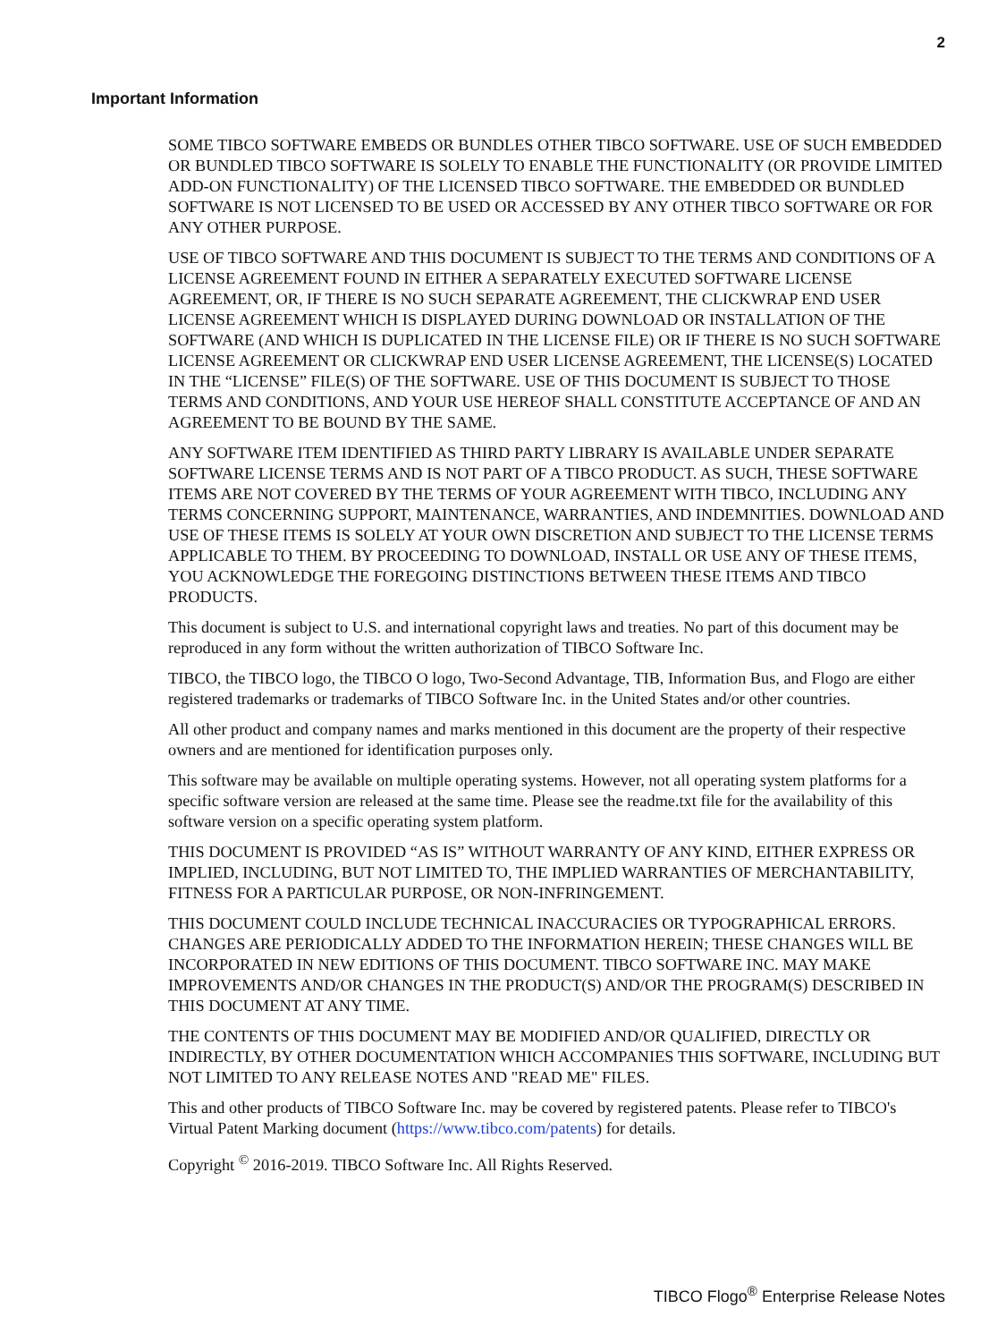2
Important Information
SOME TIBCO SOFTWARE EMBEDS OR BUNDLES OTHER TIBCO SOFTWARE. USE OF SUCH EMBEDDED OR BUNDLED TIBCO SOFTWARE IS SOLELY TO ENABLE THE FUNCTIONALITY (OR PROVIDE LIMITED ADD-ON FUNCTIONALITY) OF THE LICENSED TIBCO SOFTWARE. THE EMBEDDED OR BUNDLED SOFTWARE IS NOT LICENSED TO BE USED OR ACCESSED BY ANY OTHER TIBCO SOFTWARE OR FOR ANY OTHER PURPOSE.
USE OF TIBCO SOFTWARE AND THIS DOCUMENT IS SUBJECT TO THE TERMS AND CONDITIONS OF A LICENSE AGREEMENT FOUND IN EITHER A SEPARATELY EXECUTED SOFTWARE LICENSE AGREEMENT, OR, IF THERE IS NO SUCH SEPARATE AGREEMENT, THE CLICKWRAP END USER LICENSE AGREEMENT WHICH IS DISPLAYED DURING DOWNLOAD OR INSTALLATION OF THE SOFTWARE (AND WHICH IS DUPLICATED IN THE LICENSE FILE) OR IF THERE IS NO SUCH SOFTWARE LICENSE AGREEMENT OR CLICKWRAP END USER LICENSE AGREEMENT, THE LICENSE(S) LOCATED IN THE “LICENSE” FILE(S) OF THE SOFTWARE. USE OF THIS DOCUMENT IS SUBJECT TO THOSE TERMS AND CONDITIONS, AND YOUR USE HEREOF SHALL CONSTITUTE ACCEPTANCE OF AND AN AGREEMENT TO BE BOUND BY THE SAME.
ANY SOFTWARE ITEM IDENTIFIED AS THIRD PARTY LIBRARY IS AVAILABLE UNDER SEPARATE SOFTWARE LICENSE TERMS AND IS NOT PART OF A TIBCO PRODUCT. AS SUCH, THESE SOFTWARE ITEMS ARE NOT COVERED BY THE TERMS OF YOUR AGREEMENT WITH TIBCO, INCLUDING ANY TERMS CONCERNING SUPPORT, MAINTENANCE, WARRANTIES, AND INDEMNITIES. DOWNLOAD AND USE OF THESE ITEMS IS SOLELY AT YOUR OWN DISCRETION AND SUBJECT TO THE LICENSE TERMS APPLICABLE TO THEM. BY PROCEEDING TO DOWNLOAD, INSTALL OR USE ANY OF THESE ITEMS, YOU ACKNOWLEDGE THE FOREGOING DISTINCTIONS BETWEEN THESE ITEMS AND TIBCO PRODUCTS.
This document is subject to U.S. and international copyright laws and treaties. No part of this document may be reproduced in any form without the written authorization of TIBCO Software Inc.
TIBCO, the TIBCO logo, the TIBCO O logo, Two-Second Advantage, TIB, Information Bus, and Flogo are either registered trademarks or trademarks of TIBCO Software Inc. in the United States and/or other countries.
All other product and company names and marks mentioned in this document are the property of their respective owners and are mentioned for identification purposes only.
This software may be available on multiple operating systems. However, not all operating system platforms for a specific software version are released at the same time. Please see the readme.txt file for the availability of this software version on a specific operating system platform.
THIS DOCUMENT IS PROVIDED “AS IS” WITHOUT WARRANTY OF ANY KIND, EITHER EXPRESS OR IMPLIED, INCLUDING, BUT NOT LIMITED TO, THE IMPLIED WARRANTIES OF MERCHANTABILITY, FITNESS FOR A PARTICULAR PURPOSE, OR NON-INFRINGEMENT.
THIS DOCUMENT COULD INCLUDE TECHNICAL INACCURACIES OR TYPOGRAPHICAL ERRORS. CHANGES ARE PERIODICALLY ADDED TO THE INFORMATION HEREIN; THESE CHANGES WILL BE INCORPORATED IN NEW EDITIONS OF THIS DOCUMENT. TIBCO SOFTWARE INC. MAY MAKE IMPROVEMENTS AND/OR CHANGES IN THE PRODUCT(S) AND/OR THE PROGRAM(S) DESCRIBED IN THIS DOCUMENT AT ANY TIME.
THE CONTENTS OF THIS DOCUMENT MAY BE MODIFIED AND/OR QUALIFIED, DIRECTLY OR INDIRECTLY, BY OTHER DOCUMENTATION WHICH ACCOMPANIES THIS SOFTWARE, INCLUDING BUT NOT LIMITED TO ANY RELEASE NOTES AND "READ ME" FILES.
This and other products of TIBCO Software Inc. may be covered by registered patents. Please refer to TIBCO's Virtual Patent Marking document (https://www.tibco.com/patents) for details.
Copyright <sup>©</sup> 2016-2019. TIBCO Software Inc. All Rights Reserved.
TIBCO Flogo<sup>®</sup> Enterprise Release Notes